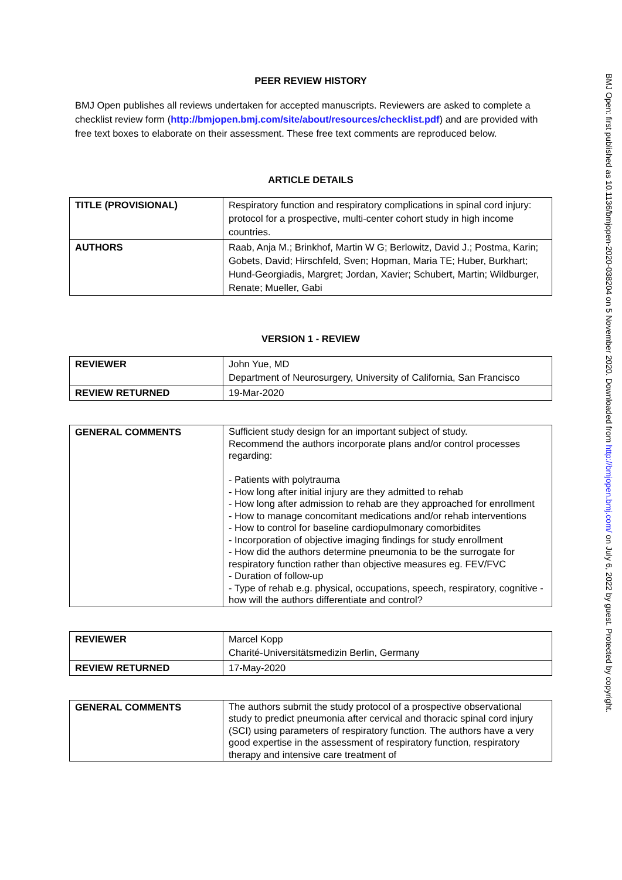BMJ Open: first published as 10.1136/bmjopen-2020-038204 on 5 November 2020. Downloaded from http://bmjopen.bmj.com/ on July 6, 2022 by guest. Protected by copyright.
PEER REVIEW HISTORY
BMJ Open publishes all reviews undertaken for accepted manuscripts. Reviewers are asked to complete a checklist review form (http://bmjopen.bmj.com/site/about/resources/checklist.pdf) and are provided with free text boxes to elaborate on their assessment. These free text comments are reproduced below.
ARTICLE DETAILS
| TITLE (PROVISIONAL) | Respiratory function and respiratory complications in spinal cord injury: protocol for a prospective, multi-center cohort study in high income countries. |
| AUTHORS | Raab, Anja M.; Brinkhof, Martin W G; Berlowitz, David J.; Postma, Karin; Gobets, David; Hirschfeld, Sven; Hopman, Maria TE; Huber, Burkhart; Hund-Georgiadis, Margret; Jordan, Xavier; Schubert, Martin; Wildburger, Renate; Mueller, Gabi |
VERSION 1 - REVIEW
| REVIEWER | John Yue, MD Department of Neurosurgery, University of California, San Francisco |
| REVIEW RETURNED | 19-Mar-2020 |
| GENERAL COMMENTS | Sufficient study design for an important subject of study. Recommend the authors incorporate plans and/or control processes regarding: - Patients with polytrauma - How long after initial injury are they admitted to rehab - How long after admission to rehab are they approached for enrollment - How to manage concomitant medications and/or rehab interventions - How to control for baseline cardiopulmonary comorbidites - Incorporation of objective imaging findings for study enrollment - How did the authors determine pneumonia to be the surrogate for respiratory function rather than objective measures eg. FEV/FVC - Duration of follow-up - Type of rehab e.g. physical, occupations, speech, respiratory, cognitive - how will the authors differentiate and control? |
| REVIEWER | Marcel Kopp Charité-Universitätsmedizin Berlin, Germany |
| REVIEW RETURNED | 17-May-2020 |
| GENERAL COMMENTS | The authors submit the study protocol of a prospective observational study to predict pneumonia after cervical and thoracic spinal cord injury (SCI) using parameters of respiratory function. The authors have a very good expertise in the assessment of respiratory function, respiratory therapy and intensive care treatment of |